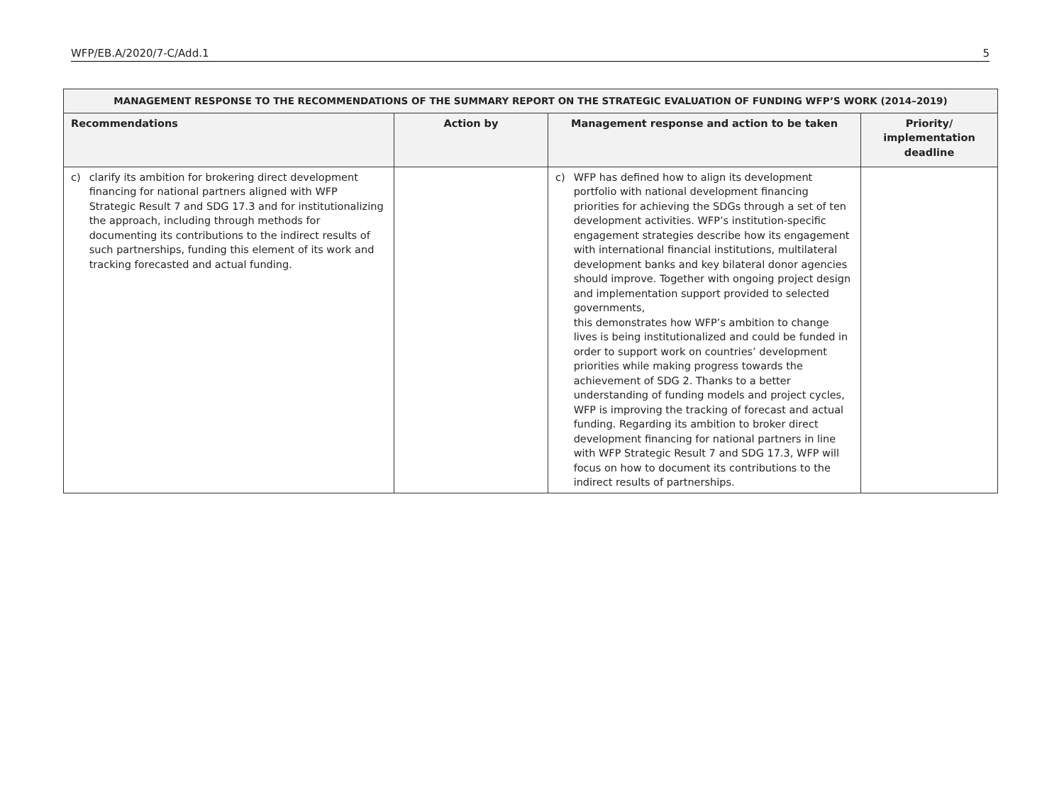WFP/EB.A/2020/7-C/Add.1 5
| MANAGEMENT RESPONSE TO THE RECOMMENDATIONS OF THE SUMMARY REPORT ON THE STRATEGIC EVALUATION OF FUNDING WFP’S WORK (2014–2019) | | | |
| --- | --- | --- | --- |
| Recommendations | Action by | Management response and action to be taken | Priority/ implementation deadline |
| c) clarify its ambition for brokering direct development financing for national partners aligned with WFP Strategic Result 7 and SDG 17.3 and for institutionalizing the approach, including through methods for documenting its contributions to the indirect results of such partnerships, funding this element of its work and tracking forecasted and actual funding. | | c) WFP has defined how to align its development portfolio with national development financing priorities for achieving the SDGs through a set of ten development activities. WFP’s institution-specific engagement strategies describe how its engagement with international financial institutions, multilateral development banks and key bilateral donor agencies should improve. Together with ongoing project design and implementation support provided to selected governments, this demonstrates how WFP’s ambition to change lives is being institutionalized and could be funded in order to support work on countries’ development priorities while making progress towards the achievement of SDG 2. Thanks to a better understanding of funding models and project cycles, WFP is improving the tracking of forecast and actual funding. Regarding its ambition to broker direct development financing for national partners in line with WFP Strategic Result 7 and SDG 17.3, WFP will focus on how to document its contributions to the indirect results of partnerships. | |